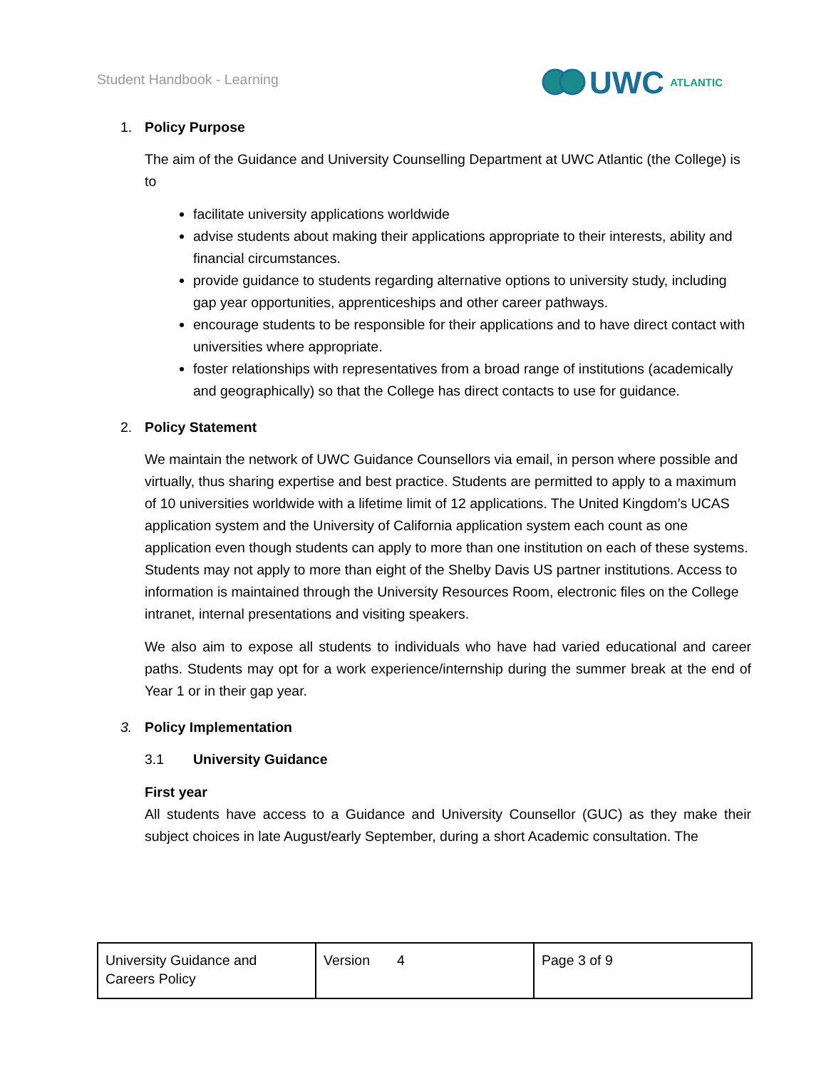Student Handbook - Learning
UWC ATLANTIC
1. Policy Purpose
The aim of the Guidance and University Counselling Department at UWC Atlantic (the College) is to
facilitate university applications worldwide
advise students about making their applications appropriate to their interests, ability and financial circumstances.
provide guidance to students regarding alternative options to university study, including gap year opportunities, apprenticeships and other career pathways.
encourage students to be responsible for their applications and to have direct contact with universities where appropriate.
foster relationships with representatives from a broad range of institutions (academically and geographically) so that the College has direct contacts to use for guidance.
2. Policy Statement
We maintain the network of UWC Guidance Counsellors via email, in person where possible and virtually, thus sharing expertise and best practice. Students are permitted to apply to a maximum of 10 universities worldwide with a lifetime limit of 12 applications. The United Kingdom’s UCAS application system and the University of California application system each count as one application even though students can apply to more than one institution on each of these systems. Students may not apply to more than eight of the Shelby Davis US partner institutions. Access to information is maintained through the University Resources Room, electronic files on the College intranet, internal presentations and visiting speakers.
We also aim to expose all students to individuals who have had varied educational and career paths. Students may opt for a work experience/internship during the summer break at the end of Year 1 or in their gap year.
3. Policy Implementation
3.1 University Guidance
First year
All students have access to a Guidance and University Counsellor (GUC) as they make their subject choices in late August/early September, during a short Academic consultation. The
| University Guidance and Careers Policy | Version 4 | Page 3 of 9 |